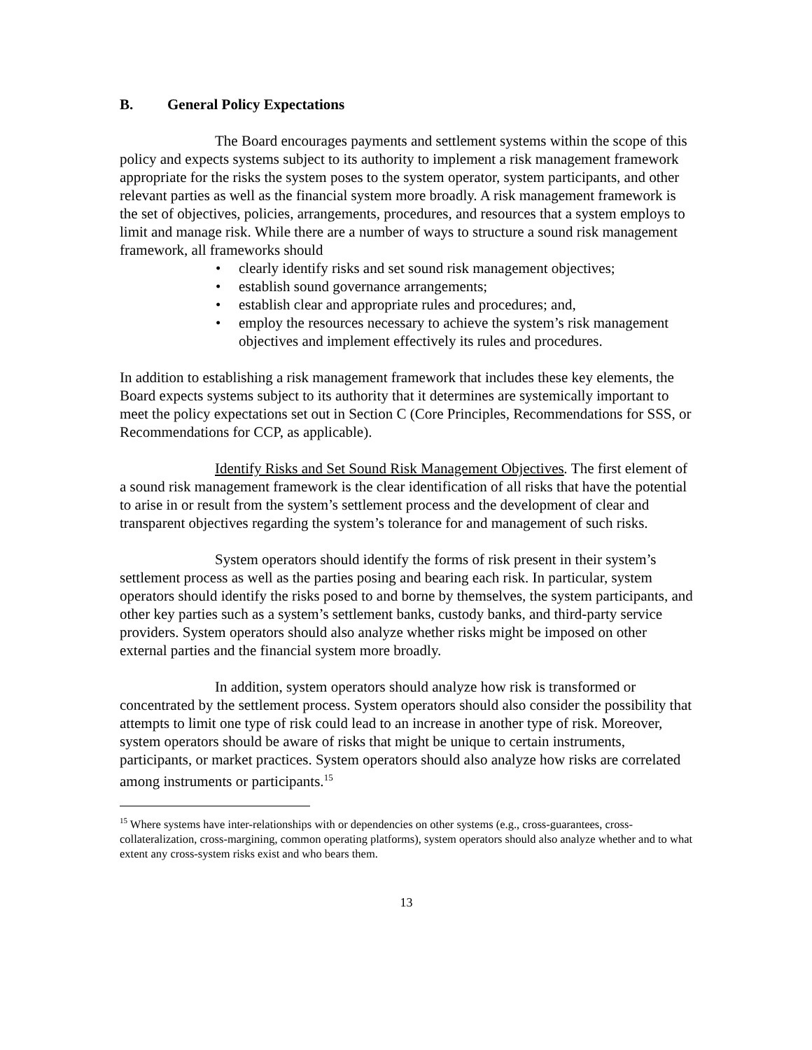B. General Policy Expectations
The Board encourages payments and settlement systems within the scope of this policy and expects systems subject to its authority to implement a risk management framework appropriate for the risks the system poses to the system operator, system participants, and other relevant parties as well as the financial system more broadly. A risk management framework is the set of objectives, policies, arrangements, procedures, and resources that a system employs to limit and manage risk. While there are a number of ways to structure a sound risk management framework, all frameworks should
• clearly identify risks and set sound risk management objectives;
• establish sound governance arrangements;
• establish clear and appropriate rules and procedures; and,
• employ the resources necessary to achieve the system’s risk management objectives and implement effectively its rules and procedures.
In addition to establishing a risk management framework that includes these key elements, the Board expects systems subject to its authority that it determines are systemically important to meet the policy expectations set out in Section C (Core Principles, Recommendations for SSS, or Recommendations for CCP, as applicable).
Identify Risks and Set Sound Risk Management Objectives. The first element of a sound risk management framework is the clear identification of all risks that have the potential to arise in or result from the system’s settlement process and the development of clear and transparent objectives regarding the system’s tolerance for and management of such risks.
System operators should identify the forms of risk present in their system’s settlement process as well as the parties posing and bearing each risk. In particular, system operators should identify the risks posed to and borne by themselves, the system participants, and other key parties such as a system’s settlement banks, custody banks, and third-party service providers. System operators should also analyze whether risks might be imposed on other external parties and the financial system more broadly.
In addition, system operators should analyze how risk is transformed or concentrated by the settlement process. System operators should also consider the possibility that attempts to limit one type of risk could lead to an increase in another type of risk. Moreover, system operators should be aware of risks that might be unique to certain instruments, participants, or market practices. System operators should also analyze how risks are correlated among instruments or participants.<sup>15</sup>
<sup>15</sup> Where systems have inter-relationships with or dependencies on other systems (e.g., cross-guarantees, cross-collateralization, cross-margining, common operating platforms), system operators should also analyze whether and to what extent any cross-system risks exist and who bears them.
13